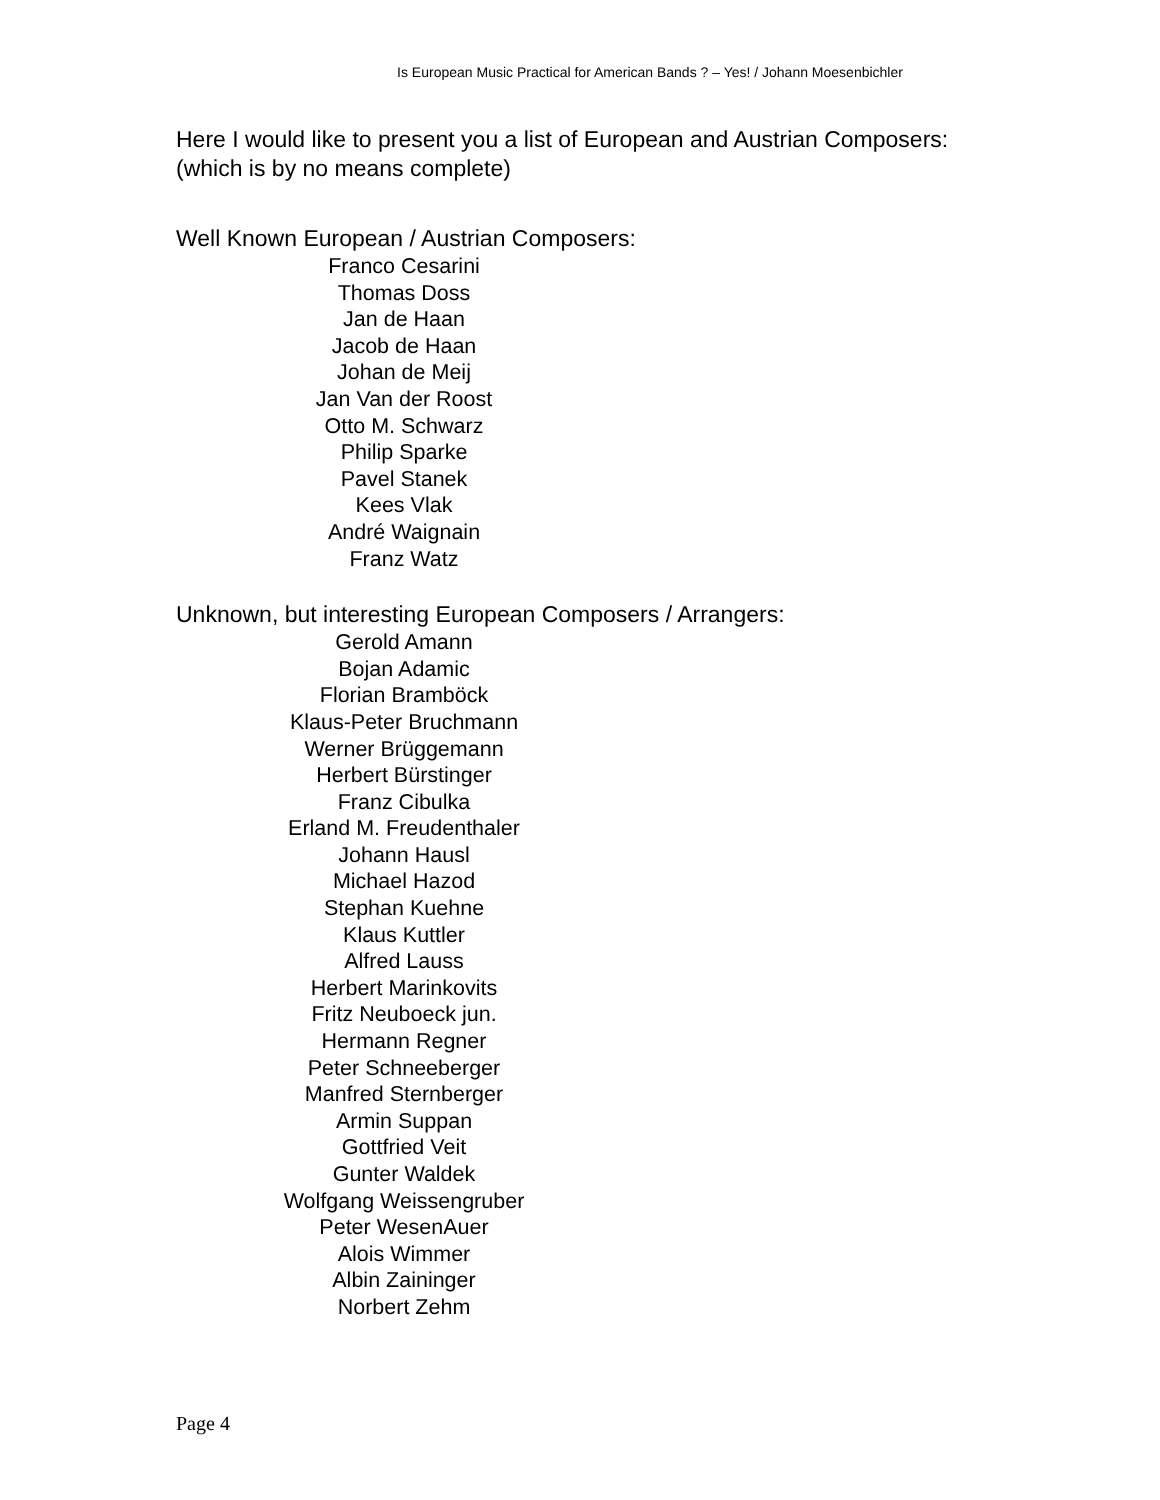Is European Music Practical for American Bands ? – Yes! / Johann Moesenbichler
Here I would like to present you a list of European and Austrian Composers: (which is by no means complete)
Well Known European / Austrian Composers:
Franco Cesarini
Thomas Doss
Jan de Haan
Jacob de Haan
Johan de Meij
Jan Van der Roost
Otto M. Schwarz
Philip Sparke
Pavel Stanek
Kees Vlak
André Waignain
Franz Watz
Unknown, but interesting European Composers / Arrangers:
Gerold Amann
Bojan Adamic
Florian Bramböck
Klaus-Peter Bruchmann
Werner Brüggemann
Herbert Bürstinger
Franz Cibulka
Erland M. Freudenthaler
Johann Hausl
Michael Hazod
Stephan Kuehne
Klaus Kuttler
Alfred Lauss
Herbert Marinkovits
Fritz Neuboeck jun.
Hermann Regner
Peter Schneeberger
Manfred Sternberger
Armin Suppan
Gottfried Veit
Gunter Waldek
Wolfgang Weissengruber
Peter WesenAuer
Alois Wimmer
Albin Zaininger
Norbert Zehm
Page 4